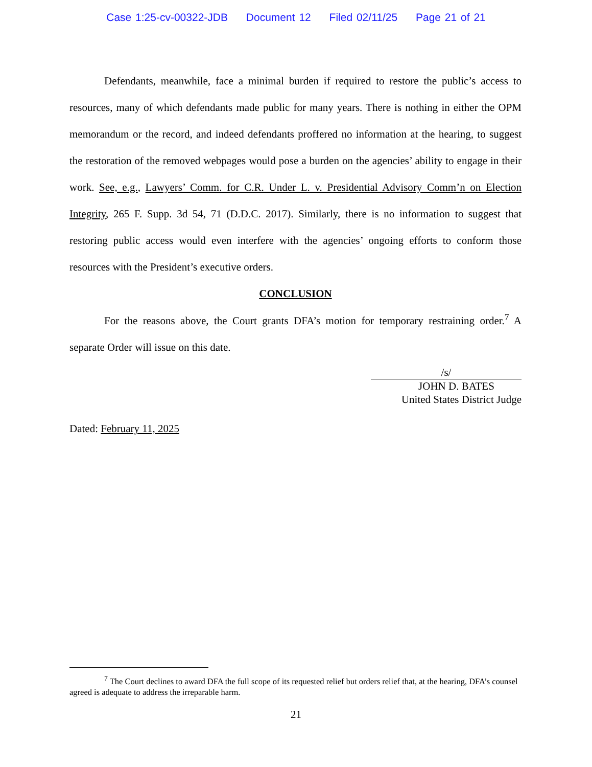Case 1:25-cv-00322-JDB Document 12 Filed 02/11/25 Page 21 of 21
Defendants, meanwhile, face a minimal burden if required to restore the public’s access to resources, many of which defendants made public for many years. There is nothing in either the OPM memorandum or the record, and indeed defendants proffered no information at the hearing, to suggest the restoration of the removed webpages would pose a burden on the agencies’ ability to engage in their work. See, e.g., Lawyers’ Comm. for C.R. Under L. v. Presidential Advisory Comm’n on Election Integrity, 265 F. Supp. 3d 54, 71 (D.D.C. 2017). Similarly, there is no information to suggest that restoring public access would even interfere with the agencies’ ongoing efforts to conform those resources with the President’s executive orders.
CONCLUSION
For the reasons above, the Court grants DFA’s motion for temporary restraining order.<sup>7</sup> A separate Order will issue on this date.
/s/
JOHN D. BATES
United States District Judge
Dated: February 11, 2025
<sup>7</sup> The Court declines to award DFA the full scope of its requested relief but orders relief that, at the hearing, DFA’s counsel agreed is adequate to address the irreparable harm.
21